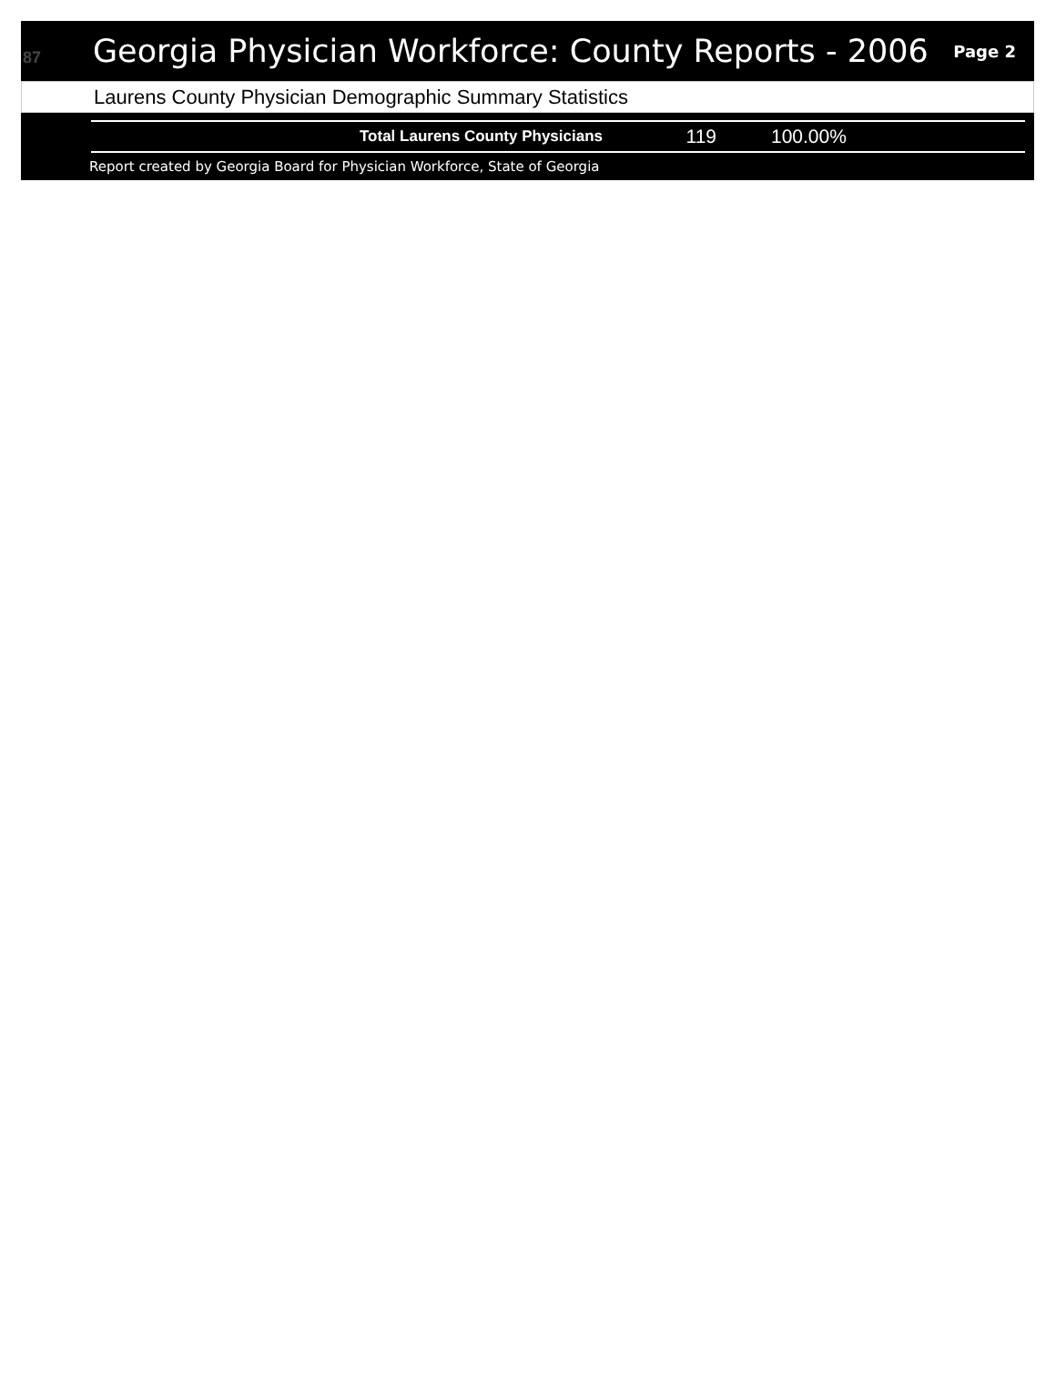87
Georgia Physician Workforce: County Reports - 2006
Page 2
Laurens County Physician Demographic Summary Statistics
| Total Laurens County Physicians | 119 | 100.00% |
Report created by Georgia Board for Physician Workforce, State of Georgia